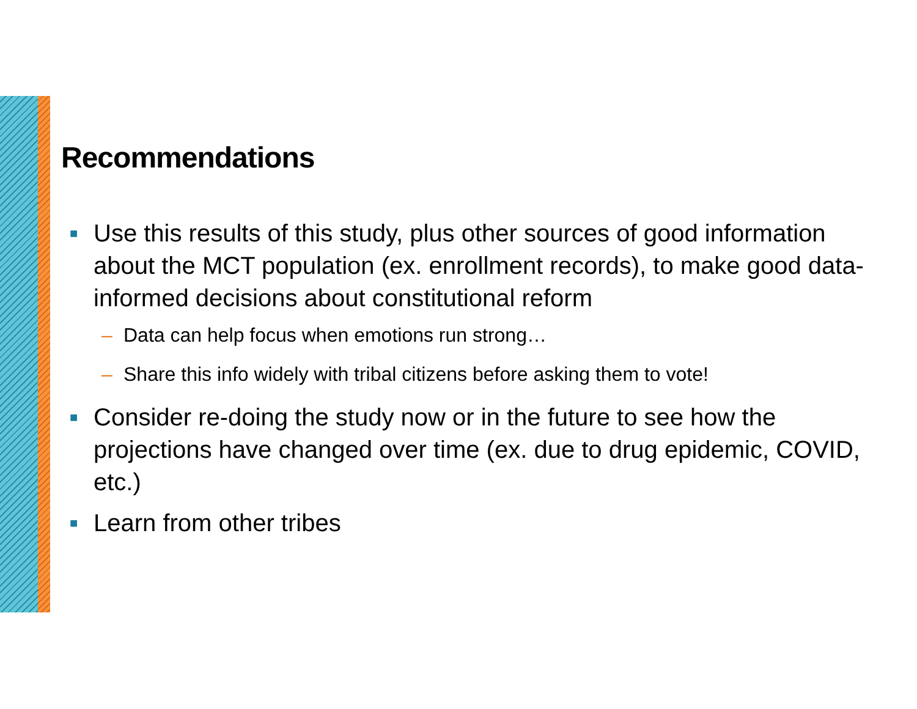Recommendations
■ Use this results of this study, plus other sources of good information about the MCT population (ex. enrollment records), to make good data-informed decisions about constitutional reform
– Data can help focus when emotions run strong…
– Share this info widely with tribal citizens before asking them to vote!
■ Consider re-doing the study now or in the future to see how the projections have changed over time (ex. due to drug epidemic, COVID, etc.)
■ Learn from other tribes